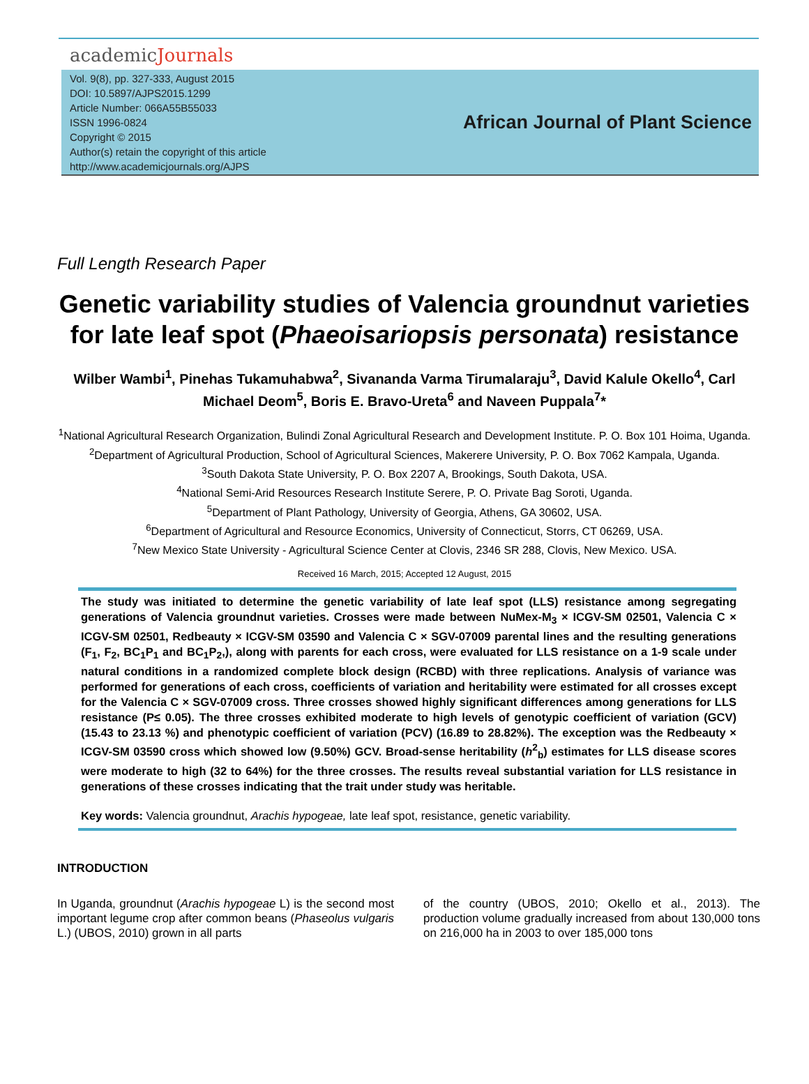academicJournals
Vol. 9(8), pp. 327-333, August 2015
DOI: 10.5897/AJPS2015.1299
Article Number: 066A55B55033
ISSN 1996-0824
Copyright © 2015
Author(s) retain the copyright of this article
http://www.academicjournals.org/AJPS
African Journal of Plant Science
Full Length Research Paper
Genetic variability studies of Valencia groundnut varieties for late leaf spot (Phaeoisariopsis personata) resistance
Wilber Wambi<sup>1</sup>, Pinehas Tukamuhabwa<sup>2</sup>, Sivananda Varma Tirumalaraju<sup>3</sup>, David Kalule Okello<sup>4</sup>, Carl Michael Deom<sup>5</sup>, Boris E. Bravo-Ureta<sup>6</sup> and Naveen Puppala<sup>7</sup>*
<sup>1</sup> National Agricultural Research Organization, Bulindi Zonal Agricultural Research and Development Institute. P. O. Box 101 Hoima, Uganda.
<sup>2</sup> Department of Agricultural Production, School of Agricultural Sciences, Makerere University, P. O. Box 7062 Kampala, Uganda.
<sup>3</sup> South Dakota State University, P. O. Box 2207 A, Brookings, South Dakota, USA.
<sup>4</sup> National Semi-Arid Resources Research Institute Serere, P. O. Private Bag Soroti, Uganda.
<sup>5</sup> Department of Plant Pathology, University of Georgia, Athens, GA 30602, USA.
<sup>6</sup> Department of Agricultural and Resource Economics, University of Connecticut, Storrs, CT 06269, USA.
<sup>7</sup> New Mexico State University - Agricultural Science Center at Clovis, 2346 SR 288, Clovis, New Mexico. USA.
Received 16 March, 2015; Accepted 12 August, 2015
The study was initiated to determine the genetic variability of late leaf spot (LLS) resistance among segregating generations of Valencia groundnut varieties. Crosses were made between NuMex-M<sub>3</sub> × ICGV-SM 02501, Valencia C × ICGV-SM 02501, Redbeauty × ICGV-SM 03590 and Valencia C × SGV-07009 parental lines and the resulting generations (F<sub>1</sub>, F<sub>2</sub>, BC<sub>1</sub>P<sub>1</sub> and BC<sub>1</sub>P<sub>2</sub>,), along with parents for each cross, were evaluated for LLS resistance on a 1-9 scale under natural conditions in a randomized complete block design (RCBD) with three replications. Analysis of variance was performed for generations of each cross, coefficients of variation and heritability were estimated for all crosses except for the Valencia C × SGV-07009 cross. Three crosses showed highly significant differences among generations for LLS resistance (P≤ 0.05). The three crosses exhibited moderate to high levels of genotypic coefficient of variation (GCV) (15.43 to 23.13 %) and phenotypic coefficient of variation (PCV) (16.89 to 28.82%). The exception was the Redbeauty × ICGV-SM 03590 cross which showed low (9.50%) GCV. Broad-sense heritability (h<sup>2</sup><sub>b</sub>) estimates for LLS disease scores were moderate to high (32 to 64%) for the three crosses. The results reveal substantial variation for LLS resistance in generations of these crosses indicating that the trait under study was heritable.
Key words: Valencia groundnut, Arachis hypogeae, late leaf spot, resistance, genetic variability.
INTRODUCTION
In Uganda, groundnut (Arachis hypogeae L) is the second most important legume crop after common beans (Phaseolus vulgaris L.) (UBOS, 2010) grown in all parts
of the country (UBOS, 2010; Okello et al., 2013). The production volume gradually increased from about 130,000 tons on 216,000 ha in 2003 to over 185,000 tons